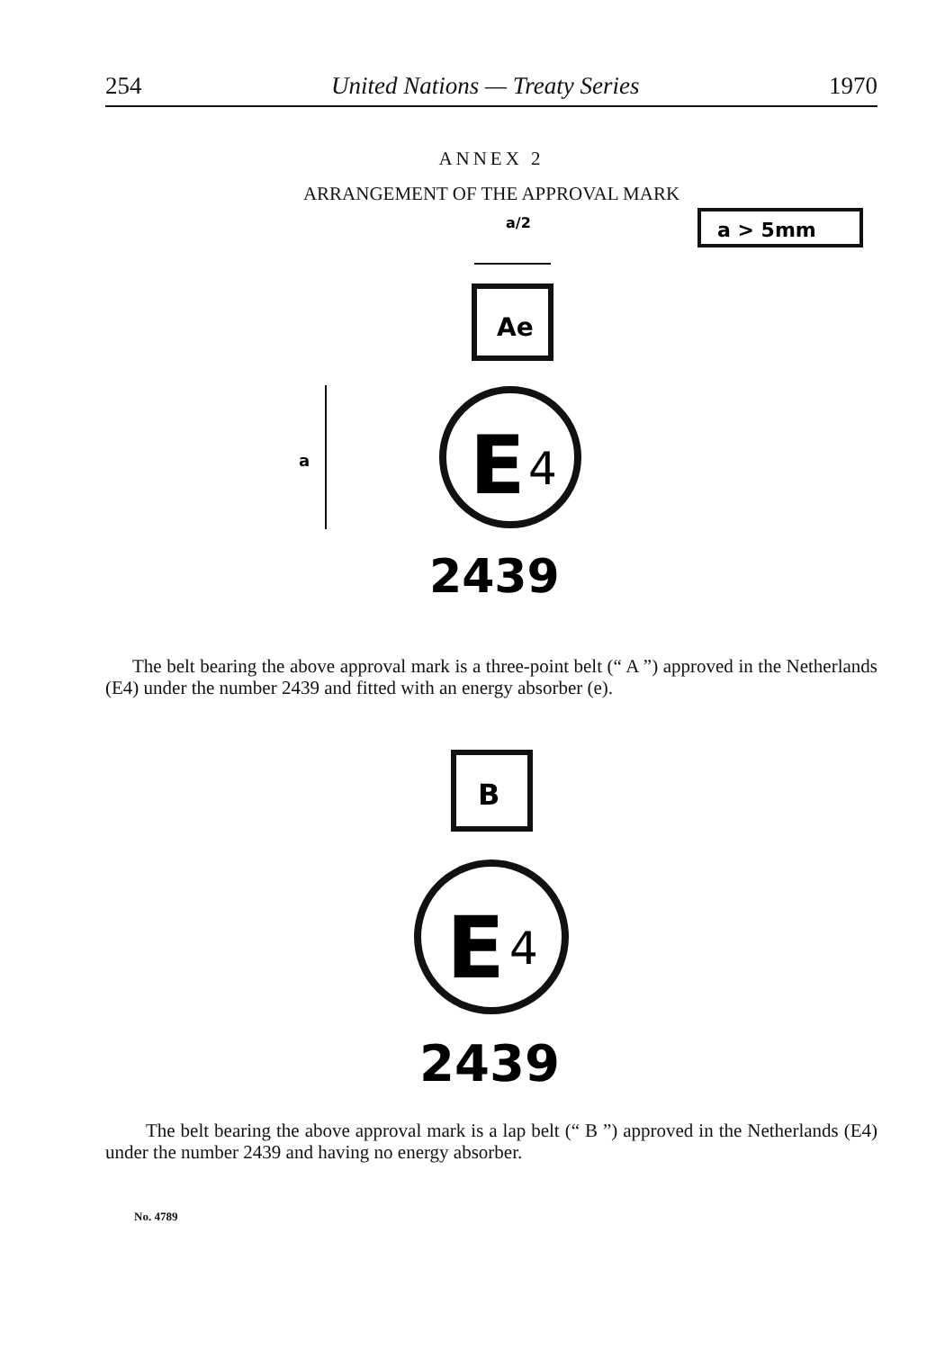254 United Nations — Treaty Series 1970
ANNEX 2
ARRANGEMENT OF THE APPROVAL MARK
a > 5mm
Ae
a/2
E
4
a
2439
The belt bearing the above approval mark is a three-point belt (“ A ”) approved in the Netherlands (E4) under the number 2439 and fitted with an energy absorber (e).
B
E
4
2439
The belt bearing the above approval mark is a lap belt (“ B ”) approved in the Netherlands (E4) under the number 2439 and having no energy absorber.
No. 4789